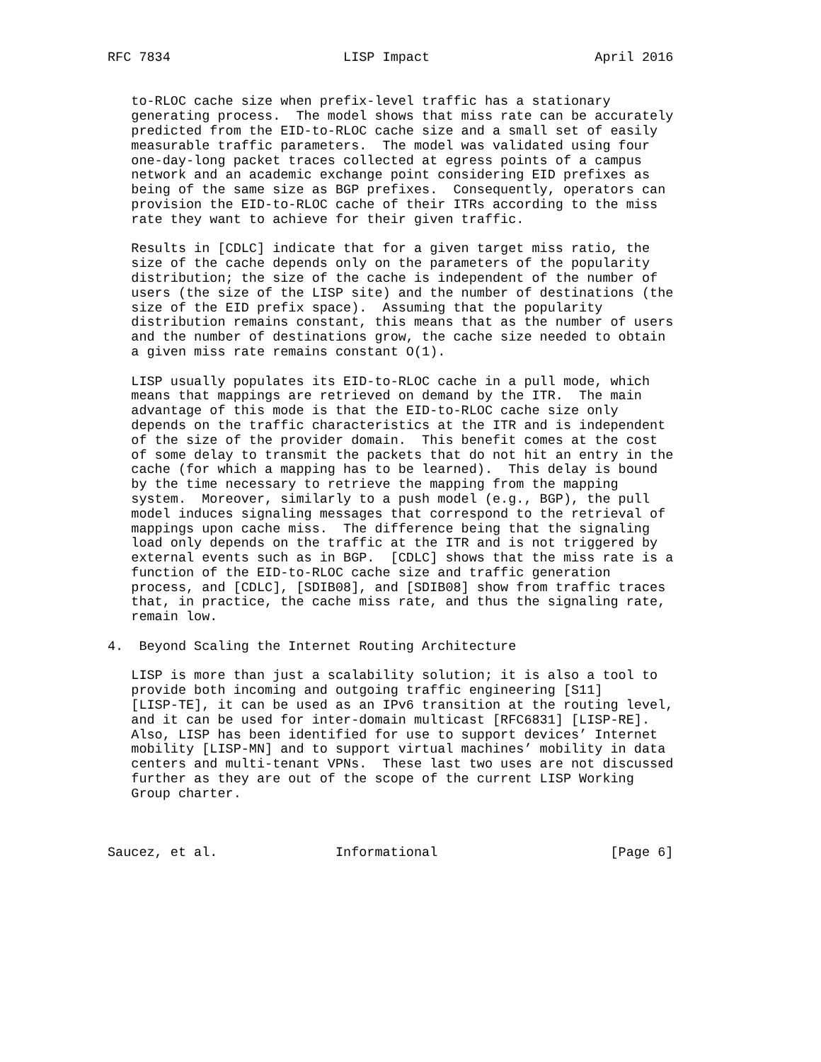RFC 7834                      LISP Impact                     April 2016


   to-RLOC cache size when prefix-level traffic has a stationary
   generating process.  The model shows that miss rate can be accurately
   predicted from the EID-to-RLOC cache size and a small set of easily
   measurable traffic parameters.  The model was validated using four
   one-day-long packet traces collected at egress points of a campus
   network and an academic exchange point considering EID prefixes as
   being of the same size as BGP prefixes.  Consequently, operators can
   provision the EID-to-RLOC cache of their ITRs according to the miss
   rate they want to achieve for their given traffic.

   Results in [CDLC] indicate that for a given target miss ratio, the
   size of the cache depends only on the parameters of the popularity
   distribution; the size of the cache is independent of the number of
   users (the size of the LISP site) and the number of destinations (the
   size of the EID prefix space).  Assuming that the popularity
   distribution remains constant, this means that as the number of users
   and the number of destinations grow, the cache size needed to obtain
   a given miss rate remains constant O(1).

   LISP usually populates its EID-to-RLOC cache in a pull mode, which
   means that mappings are retrieved on demand by the ITR.  The main
   advantage of this mode is that the EID-to-RLOC cache size only
   depends on the traffic characteristics at the ITR and is independent
   of the size of the provider domain.  This benefit comes at the cost
   of some delay to transmit the packets that do not hit an entry in the
   cache (for which a mapping has to be learned).  This delay is bound
   by the time necessary to retrieve the mapping from the mapping
   system.  Moreover, similarly to a push model (e.g., BGP), the pull
   model induces signaling messages that correspond to the retrieval of
   mappings upon cache miss.  The difference being that the signaling
   load only depends on the traffic at the ITR and is not triggered by
   external events such as in BGP.  [CDLC] shows that the miss rate is a
   function of the EID-to-RLOC cache size and traffic generation
   process, and [CDLC], [SDIB08], and [SDIB08] show from traffic traces
   that, in practice, the cache miss rate, and thus the signaling rate,
   remain low.

4.  Beyond Scaling the Internet Routing Architecture

   LISP is more than just a scalability solution; it is also a tool to
   provide both incoming and outgoing traffic engineering [S11]
   [LISP-TE], it can be used as an IPv6 transition at the routing level,
   and it can be used for inter-domain multicast [RFC6831] [LISP-RE].
   Also, LISP has been identified for use to support devices’ Internet
   mobility [LISP-MN] and to support virtual machines’ mobility in data
   centers and multi-tenant VPNs.  These last two uses are not discussed
   further as they are out of the scope of the current LISP Working
   Group charter.



Saucez, et al.               Informational                      [Page 6]